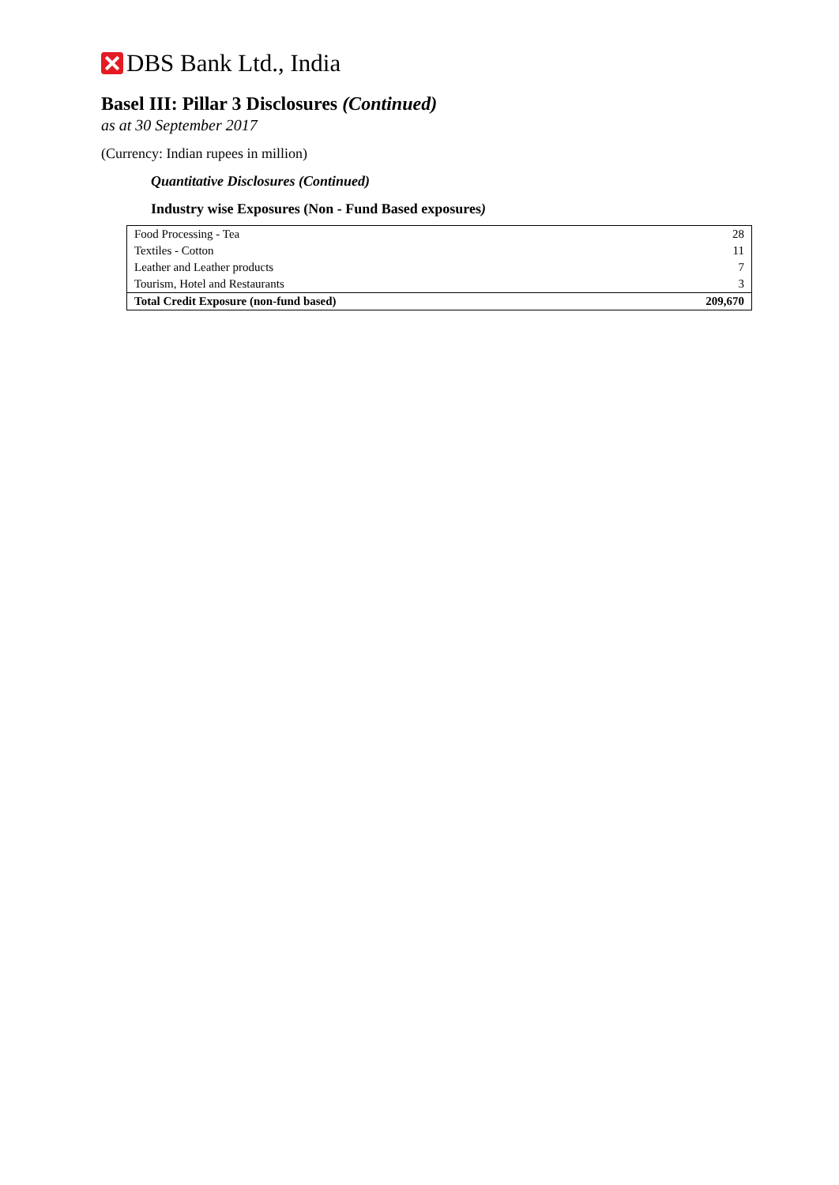DBS Bank Ltd., India
Basel III: Pillar 3 Disclosures (Continued)
as at 30 September 2017
(Currency: Indian rupees in million)
Quantitative Disclosures (Continued)
Industry wise Exposures (Non - Fund Based exposures)
| Food Processing - Tea | 28 |
| Textiles - Cotton | 11 |
| Leather and Leather products | 7 |
| Tourism, Hotel and Restaurants | 3 |
| Total Credit Exposure (non-fund based) | 209,670 |